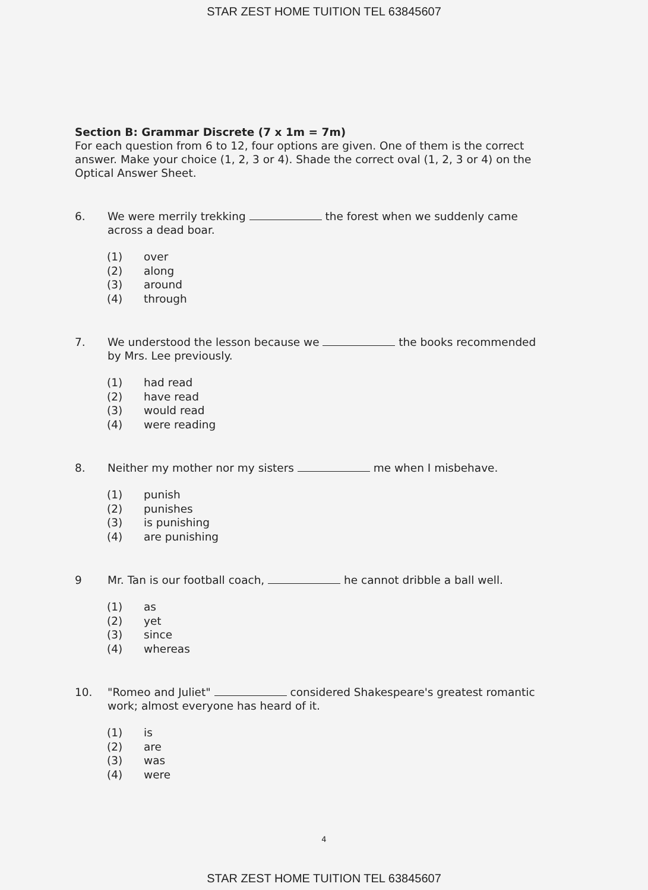STAR ZEST HOME TUITION TEL 63845607
Section B: Grammar Discrete (7 x 1m = 7m)
For each question from 6 to 12, four options are given. One of them is the correct answer. Make your choice (1, 2, 3 or 4). Shade the correct oval (1, 2, 3 or 4) on the Optical Answer Sheet.
6. We were merrily trekking the forest when we suddenly came across a dead boar.
(1) over
(2) along
(3) around
(4) through
7. We understood the lesson because we the books recommended by Mrs. Lee previously.
(1) had read
(2) have read
(3) would read
(4) were reading
8. Neither my mother nor my sisters me when I misbehave.
(1) punish
(2) punishes
(3) is punishing
(4) are punishing
9 Mr. Tan is our football coach, he cannot dribble a ball well.
(1) as
(2) yet
(3) since
(4) whereas
10. "Romeo and Juliet" considered Shakespeare's greatest romantic work; almost everyone has heard of it.
(1) is
(2) are
(3) was
(4) were
4
STAR ZEST HOME TUITION TEL 63845607